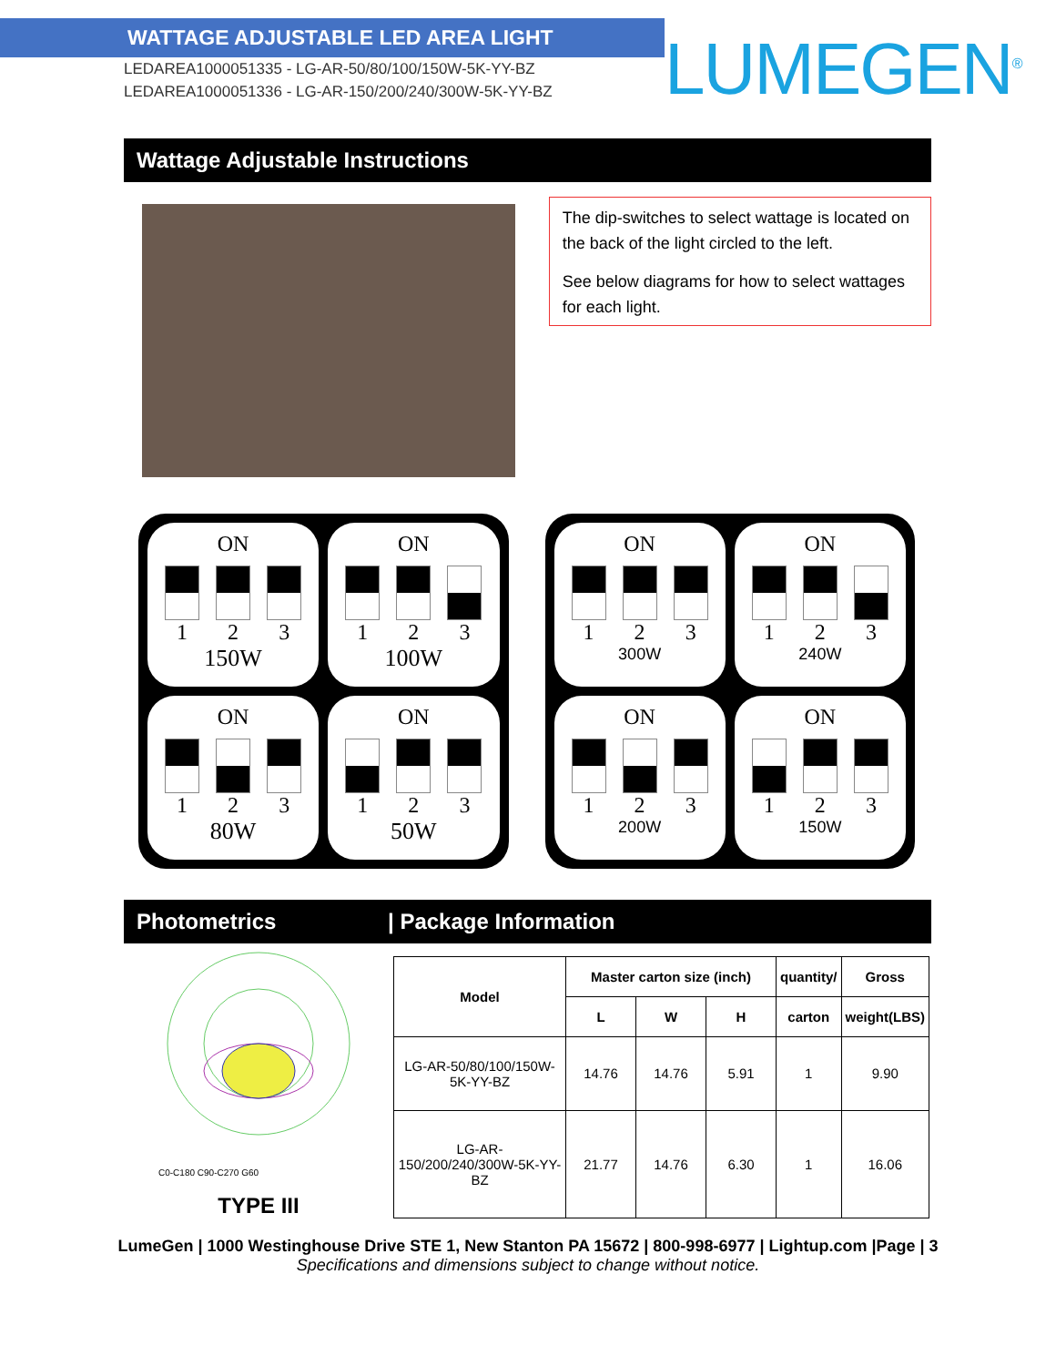WATTAGE ADJUSTABLE LED AREA LIGHT
LEDAREA1000051335 - LG-AR-50/80/100/150W-5K-YY-BZ
LEDAREA1000051336 - LG-AR-150/200/240/300W-5K-YY-BZ
LUMEGEN<sup>®</sup>
Wattage Adjustable Instructions
The dip-switches to select wattage is located on the back of the light circled to the left.
See below diagrams for how to select wattages for each light.
ON
1 2 3
150W
ON
1 2 3
100W
ON
1 2 3
80W
ON
1 2 3
50W
ON
1 2 3
300W
ON
1 2 3
240W
ON
1 2 3
200W
ON
1 2 3
150W
Photometrics | Package Information
C0-C180 C90-C270 G60
TYPE III
| Model | Master carton size (inch) | | | quantity/ | Gross |
| --- | --- | --- | --- | --- | --- |
| | L | W | H | carton | weight(LBS) |
| LG-AR-50/80/100/150W-5K-YY-BZ | 14.76 | 14.76 | 5.91 | 1 | 9.90 |
| LG-AR-150/200/240/300W-5K-YY-BZ | 21.77 | 14.76 | 6.30 | 1 | 16.06 |
LumeGen | 1000 Westinghouse Drive STE 1, New Stanton PA 15672 | 800-998-6977 | Lightup.com |Page | 3
Specifications and dimensions subject to change without notice.